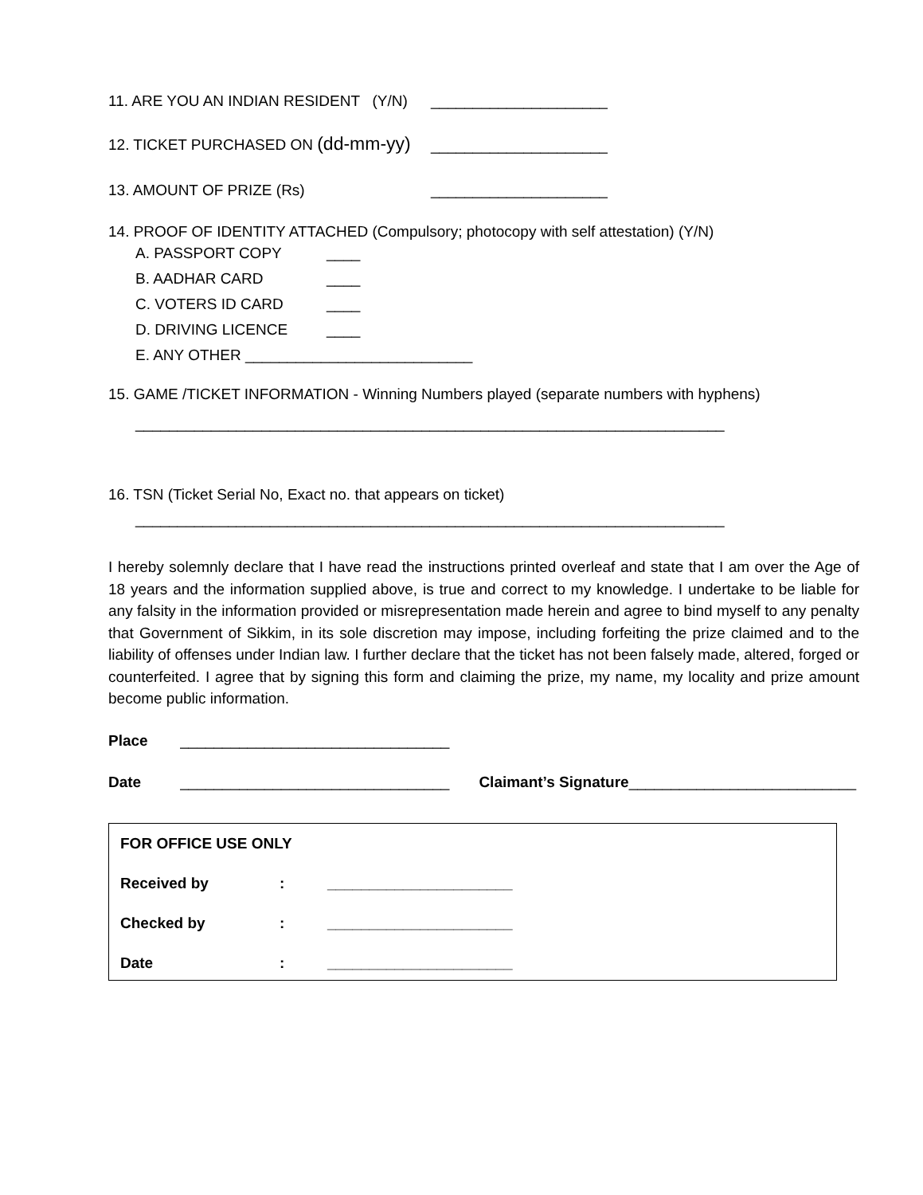11. ARE YOU AN INDIAN RESIDENT (Y/N) _____________________
12. TICKET PURCHASED ON (dd-mm-yy) _____________________
13. AMOUNT OF PRIZE (Rs) _____________________
14. PROOF OF IDENTITY ATTACHED (Compulsory; photocopy with self attestation) (Y/N)
A. PASSPORT COPY ____
B. AADHAR CARD ____
C. VOTERS ID CARD ____
D. DRIVING LICENCE ____
E. ANY OTHER ___________________________
15. GAME /TICKET INFORMATION - Winning Numbers played (separate numbers with hyphens)
______________________________________________________________________
16. TSN (Ticket Serial No, Exact no. that appears on ticket)
______________________________________________________________________
I hereby solemnly declare that I have read the instructions printed overleaf and state that I am over the Age of 18 years and the information supplied above, is true and correct to my knowledge. I undertake to be liable for any falsity in the information provided or misrepresentation made herein and agree to bind myself to any penalty that Government of Sikkim, in its sole discretion may impose, including forfeiting the prize claimed and to the liability of offenses under Indian law. I further declare that the ticket has not been falsely made, altered, forged or counterfeited. I agree that by signing this form and claiming the prize, my name, my locality and prize amount become public information.
Place ________________________________
Date ________________________________ Claimant’s Signature___________________________
FOR OFFICE USE ONLY
Received by: ______________________
Checked by: ______________________
Date: ______________________